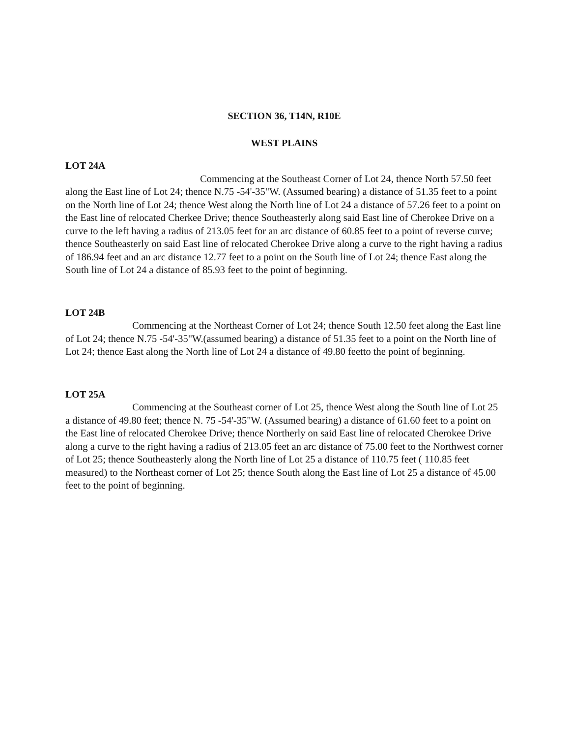SECTION 36, T14N, R10E
WEST PLAINS
LOT 24A
Commencing at the Southeast Corner of Lot 24, thence North 57.50 feet along the East line of Lot 24; thence N.75 -54'-35"W. (Assumed bearing) a distance of 51.35 feet to a point on the North line of Lot 24; thence West along the North line of Lot 24 a distance of 57.26 feet to a point on the East line of relocated Cherkee Drive; thence Southeasterly along said East line of Cherokee Drive on a curve to the left having a radius of 213.05 feet for an arc distance of 60.85 feet to a point of reverse curve; thence Southeasterly on said East line of relocated Cherokee Drive along a curve to the right having a radius of 186.94 feet and an arc distance 12.77 feet to a point on the South line of Lot 24; thence East along the South line of Lot 24 a distance of 85.93 feet to the point of beginning.
LOT 24B
Commencing at the Northeast Corner of Lot 24; thence South 12.50 feet along the East line of Lot 24; thence N.75 -54'-35"W.(assumed bearing) a distance of 51.35 feet to a point on the North line of Lot 24; thence East along the North line of Lot 24 a distance of 49.80 feetto the point of beginning.
LOT 25A
Commencing at the Southeast corner of Lot 25, thence West along the South line of Lot 25 a distance of 49.80 feet; thence N. 75 -54'-35"W. (Assumed bearing) a distance of 61.60 feet to a point on the East line of relocated Cherokee Drive; thence Northerly on said East line of relocated Cherokee Drive along a curve to the right having a radius of 213.05 feet an arc distance of 75.00 feet to the Northwest corner of Lot 25; thence Southeasterly along the North line of Lot 25 a distance of 110.75 feet ( 110.85 feet measured) to the Northeast corner of Lot 25; thence South along the East line of Lot 25 a distance of 45.00 feet to the point of beginning.